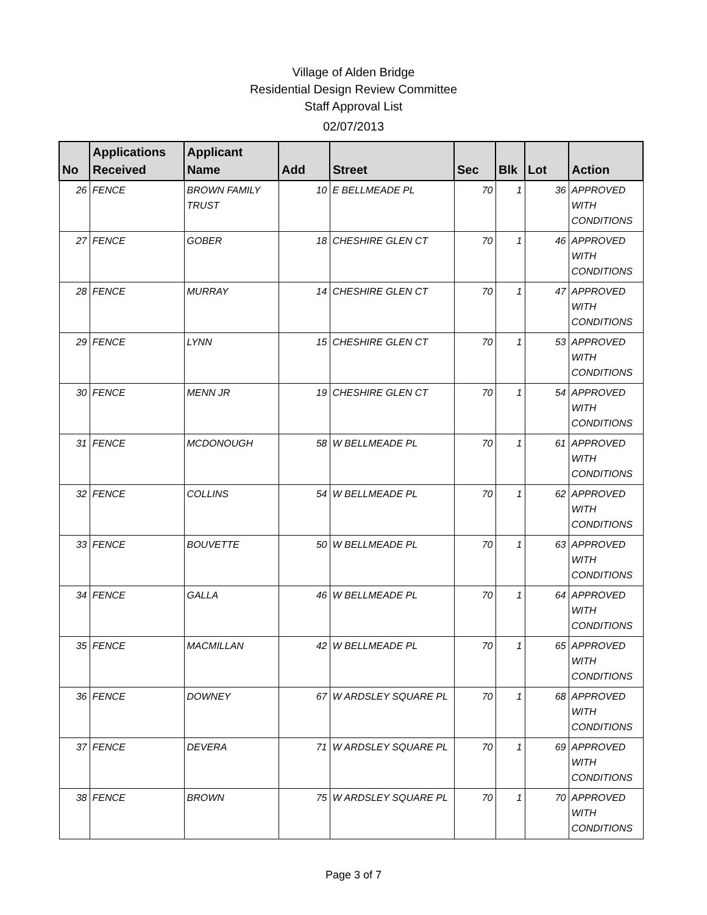Village of Alden Bridge
Residential Design Review Committee
Staff Approval List
02/07/2013
| No | Applications Received | Applicant Name | Add | Street | Sec | Blk | Lot | Action |
| --- | --- | --- | --- | --- | --- | --- | --- | --- |
| 26 | FENCE | BROWN FAMILY TRUST | 10 | E BELLMEADE PL | 70 | 1 | 36 | APPROVED WITH CONDITIONS |
| 27 | FENCE | GOBER | 18 | CHESHIRE GLEN CT | 70 | 1 | 46 | APPROVED WITH CONDITIONS |
| 28 | FENCE | MURRAY | 14 | CHESHIRE GLEN CT | 70 | 1 | 47 | APPROVED WITH CONDITIONS |
| 29 | FENCE | LYNN | 15 | CHESHIRE GLEN CT | 70 | 1 | 53 | APPROVED WITH CONDITIONS |
| 30 | FENCE | MENN JR | 19 | CHESHIRE GLEN CT | 70 | 1 | 54 | APPROVED WITH CONDITIONS |
| 31 | FENCE | MCDONOUGH | 58 | W BELLMEADE PL | 70 | 1 | 61 | APPROVED WITH CONDITIONS |
| 32 | FENCE | COLLINS | 54 | W BELLMEADE PL | 70 | 1 | 62 | APPROVED WITH CONDITIONS |
| 33 | FENCE | BOUVETTE | 50 | W BELLMEADE PL | 70 | 1 | 63 | APPROVED WITH CONDITIONS |
| 34 | FENCE | GALLA | 46 | W BELLMEADE PL | 70 | 1 | 64 | APPROVED WITH CONDITIONS |
| 35 | FENCE | MACMILLAN | 42 | W BELLMEADE PL | 70 | 1 | 65 | APPROVED WITH CONDITIONS |
| 36 | FENCE | DOWNEY | 67 | W ARDSLEY SQUARE PL | 70 | 1 | 68 | APPROVED WITH CONDITIONS |
| 37 | FENCE | DEVERA | 71 | W ARDSLEY SQUARE PL | 70 | 1 | 69 | APPROVED WITH CONDITIONS |
| 38 | FENCE | BROWN | 75 | W ARDSLEY SQUARE PL | 70 | 1 | 70 | APPROVED WITH CONDITIONS |
Page 3 of 7